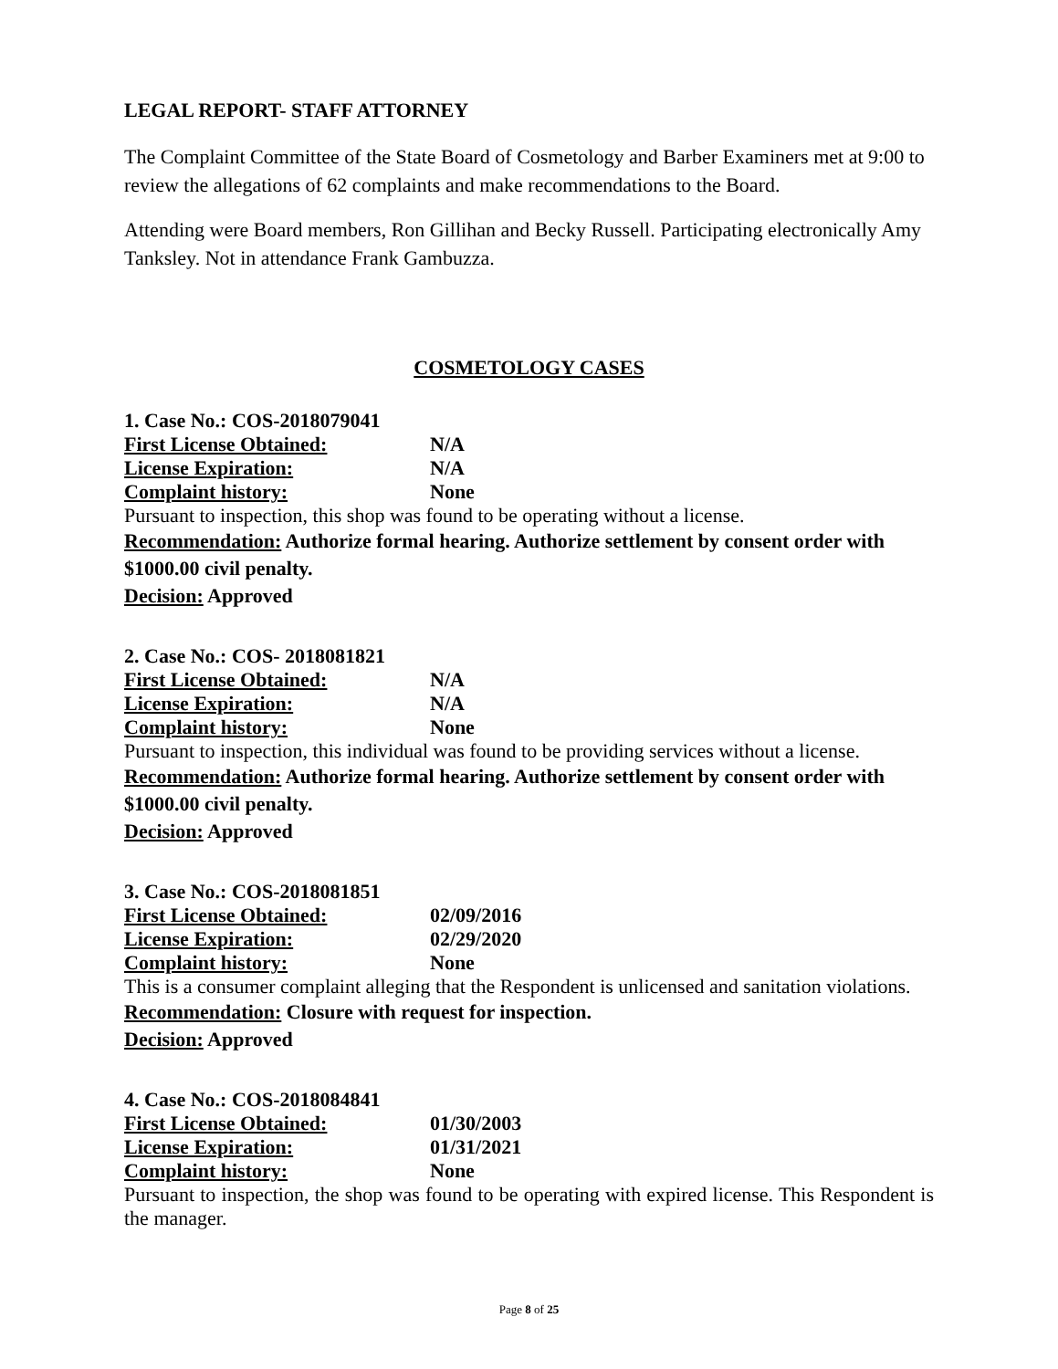LEGAL REPORT- STAFF ATTORNEY
The Complaint Committee of the State Board of Cosmetology and Barber Examiners met at 9:00 to review the allegations of 62 complaints and make recommendations to the Board.
Attending were Board members, Ron Gillihan and Becky Russell. Participating electronically Amy Tanksley. Not in attendance Frank Gambuzza.
COSMETOLOGY CASES
1. Case No.: COS-2018079041
First License Obtained: N/A
License Expiration: N/A
Complaint history: None
Pursuant to inspection, this shop was found to be operating without a license.
Recommendation: Authorize formal hearing. Authorize settlement by consent order with $1000.00 civil penalty.
Decision: Approved
2. Case No.: COS- 2018081821
First License Obtained: N/A
License Expiration: N/A
Complaint history: None
Pursuant to inspection, this individual was found to be providing services without a license.
Recommendation: Authorize formal hearing. Authorize settlement by consent order with $1000.00 civil penalty.
Decision: Approved
3. Case No.: COS-2018081851
First License Obtained: 02/09/2016
License Expiration: 02/29/2020
Complaint history: None
This is a consumer complaint alleging that the Respondent is unlicensed and sanitation violations.
Recommendation: Closure with request for inspection.
Decision: Approved
4. Case No.: COS-2018084841
First License Obtained: 01/30/2003
License Expiration: 01/31/2021
Complaint history: None
Pursuant to inspection, the shop was found to be operating with expired license. This Respondent is the manager.
Page 8 of 25